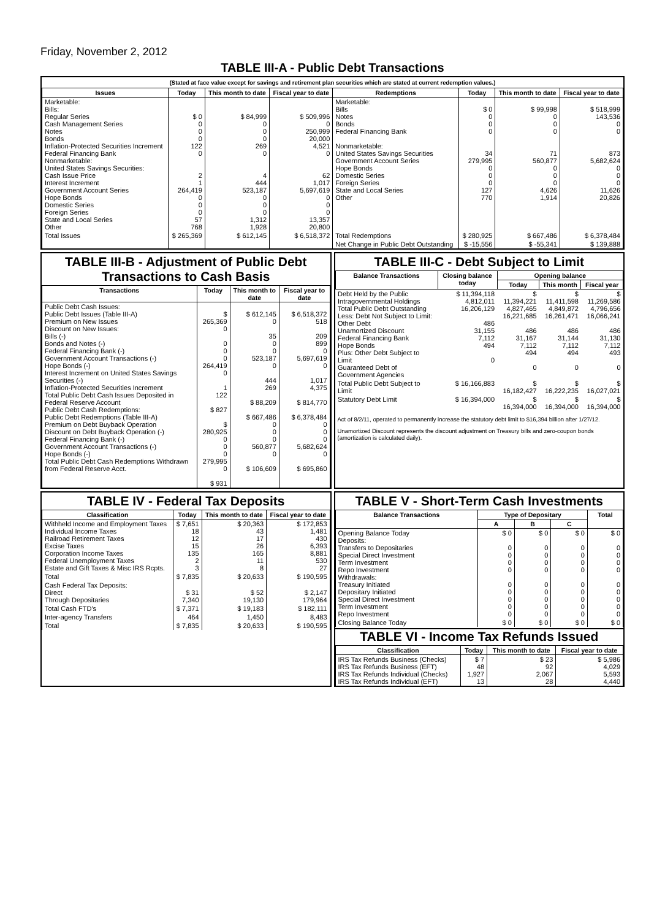Friday, November 2, 2012
TABLE III-A - Public Debt Transactions
(Stated at face value except for savings and retirement plan securities which are stated at current redemption values.)
| Issues | Today | This month to date | Fiscal year to date | Redemptions | Today | This month to date | Fiscal year to date |
| --- | --- | --- | --- | --- | --- | --- | --- |
| Marketable: Bills: Regular Series Cash Management Series Notes Bonds Inflation-Protected Securities Increment Federal Financing Bank Nonmarketable: United States Savings Securities: Cash Issue Price Interest Increment Government Account Series Hope Bonds Domestic Series Foreign Series State and Local Series Other | $ 0 0 0 0 122 0 2 1 264,419 0 0 0 57 768 | $ 84,999 0 0 0 269 0 4 444 523,187 0 0 0 1,312 1,928 | $ 509,996 0 250,999 20,000 4,521 0 62 1,017 5,697,619 0 0 0 13,357 20,800 | Marketable: Bills Notes Bonds Federal Financing Bank Nonmarketable: United States Savings Securities Government Account Series Hope Bonds Domestic Series Foreign Series State and Local Series Other | $ 0 0 0 0 34 279,995 0 0 0 127 770 | $ 99,998 0 0 0 71 560,877 0 0 0 4,626 1,914 | $ 518,999 143,536 0 0 873 5,682,624 0 0 0 11,626 20,826 |
| Total Issues | $ 265,369 | $ 612,145 | $ 6,518,372 | Total Redemptions | $ 280,925 | $ 667,486 | $ 6,378,484 |
| | | | | Net Change in Public Debt Outstanding | $ -15,556 | $ -55,341 | $ 139,888 |
TABLE III-B - Adjustment of Public Debt Transactions to Cash Basis
| Transactions | Today | This month to date | Fiscal year to date |
| --- | --- | --- | --- |
| Public Debt Cash Issues: Public Debt Issues (Table III-A) Premium on New Issues Discount on New Issues: Bills (-) Bonds and Notes (-) Federal Financing Bank (-) Government Account Transactions (-) Hope Bonds (-) Interest Increment on United States Savings Securities (-) Inflation-Protected Securities Increment Total Public Debt Cash Issues Deposited in Federal Reserve Account Public Debt Cash Redemptions: Public Debt Redemptions (Table III-A) Premium on Debt Buyback Operation Discount on Debt Buyback Operation (-) Federal Financing Bank (-) Government Account Transactions (-) Hope Bonds (-) Total Public Debt Cash Redemptions Withdrawn from Federal Reserve Acct. | $ 265,369 0 0 0 0 264,419 0 1 122 $ 827 $ 280,925 0 0 0 279,995 0 $ 931 | $ 612,145 0 35 0 0 523,187 0 444 269 $ 88,209 $ 667,486 0 0 0 560,877 0 $ 106,609 | $ 6,518,372 518 209 899 0 5,697,619 0 1,017 4,375 $ 814,770 $ 6,378,484 0 0 0 5,682,624 0 $ 695,860 |
TABLE III-C - Debt Subject to Limit
| Balance Transactions | Closing balance today | Opening balance | | |
| --- | --- | --- | --- | --- |
| | | Today | This month | Fiscal year |
| Debt Held by the Public Intragovernmental Holdings Total Public Debt Outstanding Less: Debt Not Subject to Limit: Other Debt Unamortized Discount Federal Financing Bank Hope Bonds Plus: Other Debt Subject to Limit Guaranteed Debt of Government Agencies | $ 11,394,118 4,812,011 16,206,129 486 31,155 7,112 494 0 | $ 11,394,221 4,827,465 16,221,685 486 31,167 7,112 494 0 | $ 11,411,598 4,849,872 16,261,471 486 31,144 7,112 494 0 | $ 11,269,586 4,796,656 16,066,241 486 31,130 7,112 493 0 |
| Total Public Debt Subject to Limit | $ 16,166,883 | $ 16,182,427 | $ 16,222,235 | $ 16,027,021 |
| Statutory Debt Limit | $ 16,394,000 | $ 16,394,000 | $ 16,394,000 | $ 16,394,000 |
Act of 8/2/11, operated to permanently increase the statutory debt limit to $16,394 billion after 1/27/12.
Unamortized Discount represents the discount adjustment on Treasury bills and zero-coupon bonds (amortization is calculated daily).
TABLE IV - Federal Tax Deposits
| Classification | Today | This month to date | Fiscal year to date |
| --- | --- | --- | --- |
| Withheld Income and Employment Taxes Individual Income Taxes Railroad Retirement Taxes Excise Taxes Corporation Income Taxes Federal Unemployment Taxes Estate and Gift Taxes & Misc IRS Rcpts. | $ 7,651 18 12 15 135 2 3 | $ 20,363 43 17 26 165 11 8 | $ 172,853 1,481 430 6,393 8,881 530 27 |
| Total | $ 7,835 | $ 20,633 | $ 190,595 |
| Cash Federal Tax Deposits: Direct Through Depositaries | $ 31 7,340 | $ 52 19,130 | $ 2,147 179,964 |
| Total Cash FTD's | $ 7,371 | $ 19,183 | $ 182,111 |
| Inter-agency Transfers | 464 | 1,450 | 8,483 |
| Total | $ 7,835 | $ 20,633 | $ 190,595 |
TABLE V - Short-Term Cash Investments
| Balance Transactions | Type of Depositary | | | Total |
| --- | --- | --- | --- | --- |
| | A | B | C | |
| Opening Balance Today Deposits: Transfers to Depositaries Special Direct Investment Term Investment Repo Investment Withdrawals: Treasury Initiated Depositary Initiated Special Direct Investment Term Investment Repo Investment | $ 0 0 0 0 0 0 0 0 0 0 | $ 0 0 0 0 0 0 0 0 0 0 | $ 0 0 0 0 0 0 0 0 0 0 | $ 0 0 0 0 0 0 0 0 0 0 |
| Closing Balance Today | $ 0 | $ 0 | $ 0 | $ 0 |
TABLE VI - Income Tax Refunds Issued
| Classification | Today | This month to date | Fiscal year to date |
| --- | --- | --- | --- |
| IRS Tax Refunds Business (Checks) IRS Tax Refunds Business (EFT) IRS Tax Refunds Individual (Checks) IRS Tax Refunds Individual (EFT) | $ 7 48 1,927 13 | $ 23 92 2,067 28 | $ 5,986 4,029 5,593 4,440 |